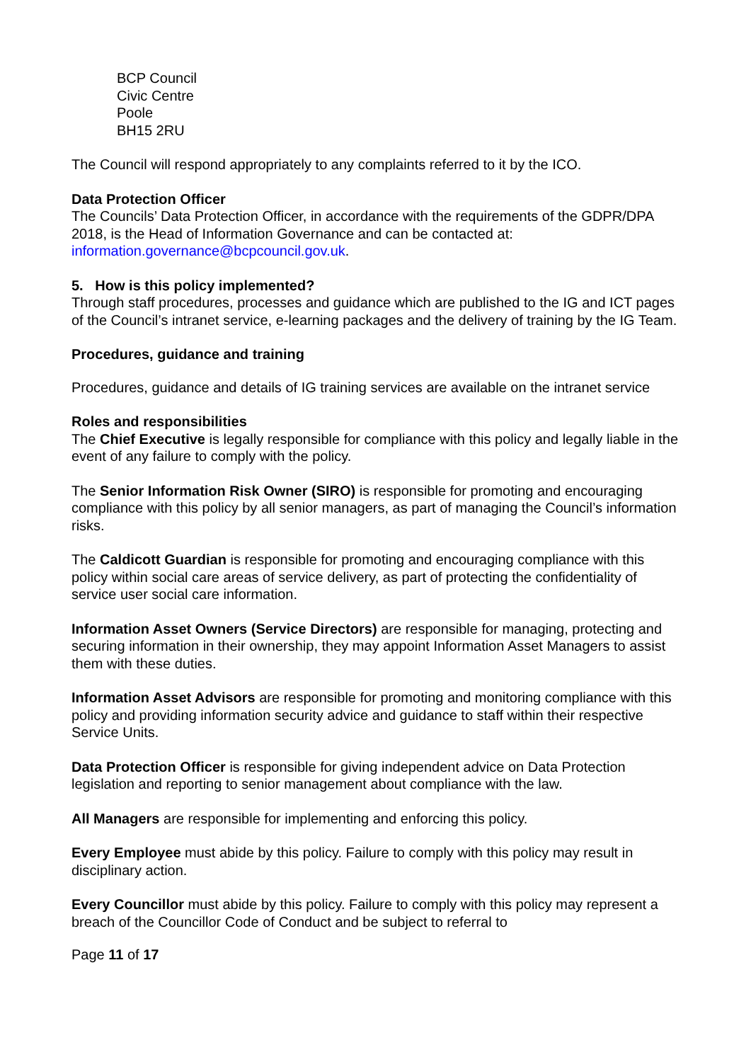BCP Council
Civic Centre
Poole
BH15 2RU
The Council will respond appropriately to any complaints referred to it by the ICO.
Data Protection Officer
The Councils’ Data Protection Officer, in accordance with the requirements of the GDPR/DPA 2018, is the Head of Information Governance and can be contacted at: information.governance@bcpcouncil.gov.uk.
5. How is this policy implemented?
Through staff procedures, processes and guidance which are published to the IG and ICT pages of the Council’s intranet service, e-learning packages and the delivery of training by the IG Team.
Procedures, guidance and training
Procedures, guidance and details of IG training services are available on the intranet service
Roles and responsibilities
The Chief Executive is legally responsible for compliance with this policy and legally liable in the event of any failure to comply with the policy.
The Senior Information Risk Owner (SIRO) is responsible for promoting and encouraging compliance with this policy by all senior managers, as part of managing the Council’s information risks.
The Caldicott Guardian is responsible for promoting and encouraging compliance with this policy within social care areas of service delivery, as part of protecting the confidentiality of service user social care information.
Information Asset Owners (Service Directors) are responsible for managing, protecting and securing information in their ownership, they may appoint Information Asset Managers to assist them with these duties.
Information Asset Advisors are responsible for promoting and monitoring compliance with this policy and providing information security advice and guidance to staff within their respective Service Units.
Data Protection Officer is responsible for giving independent advice on Data Protection legislation and reporting to senior management about compliance with the law.
All Managers are responsible for implementing and enforcing this policy.
Every Employee must abide by this policy. Failure to comply with this policy may result in disciplinary action.
Every Councillor must abide by this policy. Failure to comply with this policy may represent a breach of the Councillor Code of Conduct and be subject to referral to
Page 11 of 17